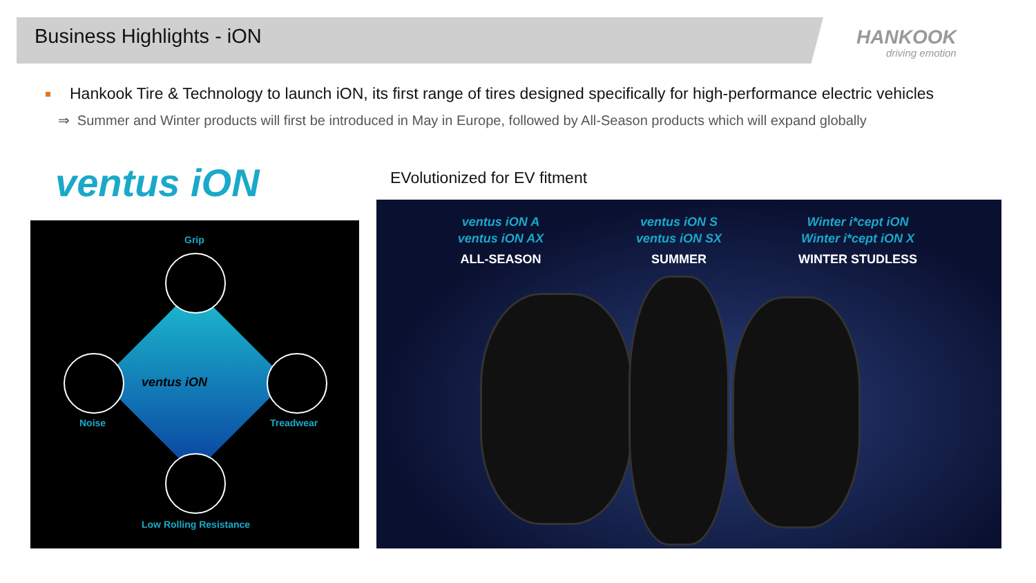Business Highlights - iON HANKOOK
driving emotion
Hankook Tire & Technology to launch iON, its first range of tires designed specifically for high-performance electric vehicles
⇒ Summer and Winter products will first be introduced in May in Europe, followed by All-Season products which will expand globally
ventus iON EVolutionized for EV fitment
ventus iON
Grip
Noise Treadwear
Low Rolling Resistance
ventus iON A
ventus iON AX
ALL-SEASON
ventus iON S
ventus iON SX
SUMMER
Winter i*cept iON
Winter i*cept iON X
WINTER STUDLESS